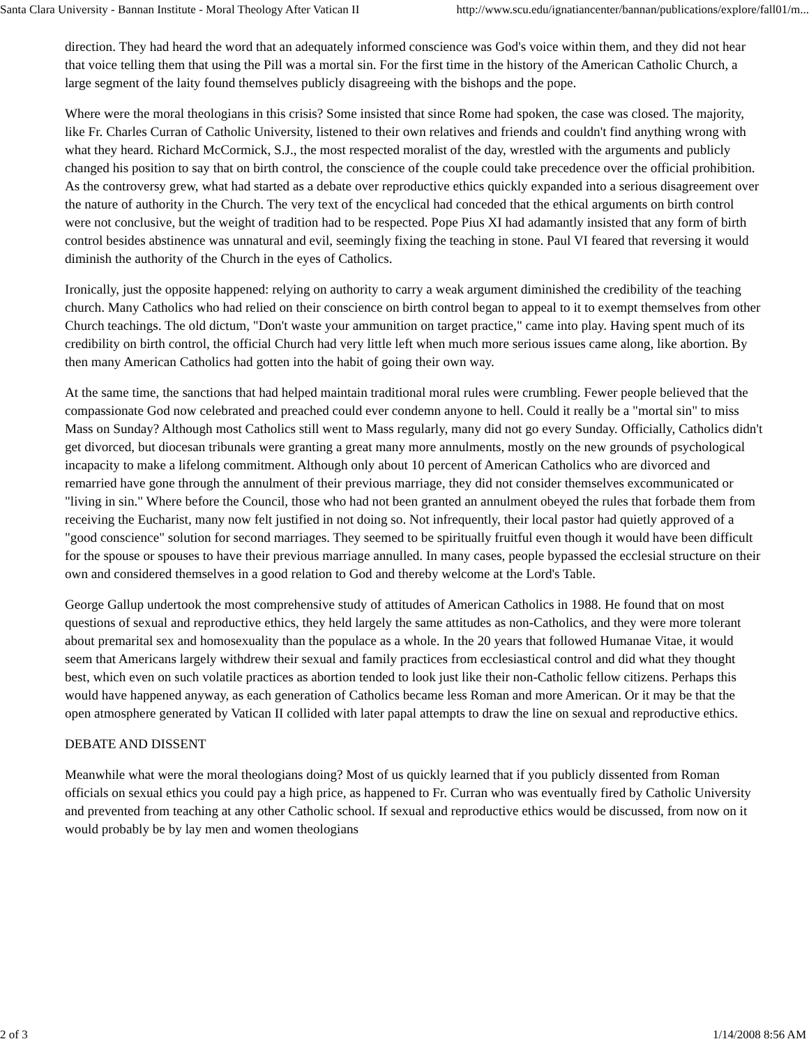Santa Clara University - Bannan Institute - Moral Theology After Vatican II http://www.scu.edu/ignatiancenter/bannan/publications/explore/fall01/m...
direction. They had heard the word that an adequately informed conscience was God's voice within them, and they did not hear that voice telling them that using the Pill was a mortal sin. For the first time in the history of the American Catholic Church, a large segment of the laity found themselves publicly disagreeing with the bishops and the pope.
Where were the moral theologians in this crisis? Some insisted that since Rome had spoken, the case was closed. The majority, like Fr. Charles Curran of Catholic University, listened to their own relatives and friends and couldn't find anything wrong with what they heard. Richard McCormick, S.J., the most respected moralist of the day, wrestled with the arguments and publicly changed his position to say that on birth control, the conscience of the couple could take precedence over the official prohibition. As the controversy grew, what had started as a debate over reproductive ethics quickly expanded into a serious disagreement over the nature of authority in the Church. The very text of the encyclical had conceded that the ethical arguments on birth control were not conclusive, but the weight of tradition had to be respected. Pope Pius XI had adamantly insisted that any form of birth control besides abstinence was unnatural and evil, seemingly fixing the teaching in stone. Paul VI feared that reversing it would diminish the authority of the Church in the eyes of Catholics.
Ironically, just the opposite happened: relying on authority to carry a weak argument diminished the credibility of the teaching church. Many Catholics who had relied on their conscience on birth control began to appeal to it to exempt themselves from other Church teachings. The old dictum, "Don't waste your ammunition on target practice," came into play. Having spent much of its credibility on birth control, the official Church had very little left when much more serious issues came along, like abortion. By then many American Catholics had gotten into the habit of going their own way.
At the same time, the sanctions that had helped maintain traditional moral rules were crumbling. Fewer people believed that the compassionate God now celebrated and preached could ever condemn anyone to hell. Could it really be a "mortal sin" to miss Mass on Sunday? Although most Catholics still went to Mass regularly, many did not go every Sunday. Officially, Catholics didn't get divorced, but diocesan tribunals were granting a great many more annulments, mostly on the new grounds of psychological incapacity to make a lifelong commitment. Although only about 10 percent of American Catholics who are divorced and remarried have gone through the annulment of their previous marriage, they did not consider themselves excommunicated or "living in sin." Where before the Council, those who had not been granted an annulment obeyed the rules that forbade them from receiving the Eucharist, many now felt justified in not doing so. Not infrequently, their local pastor had quietly approved of a "good conscience" solution for second marriages. They seemed to be spiritually fruitful even though it would have been difficult for the spouse or spouses to have their previous marriage annulled. In many cases, people bypassed the ecclesial structure on their own and considered themselves in a good relation to God and thereby welcome at the Lord's Table.
George Gallup undertook the most comprehensive study of attitudes of American Catholics in 1988. He found that on most questions of sexual and reproductive ethics, they held largely the same attitudes as non-Catholics, and they were more tolerant about premarital sex and homosexuality than the populace as a whole. In the 20 years that followed Humanae Vitae, it would seem that Americans largely withdrew their sexual and family practices from ecclesiastical control and did what they thought best, which even on such volatile practices as abortion tended to look just like their non-Catholic fellow citizens. Perhaps this would have happened anyway, as each generation of Catholics became less Roman and more American. Or it may be that the open atmosphere generated by Vatican II collided with later papal attempts to draw the line on sexual and reproductive ethics.
DEBATE AND DISSENT
Meanwhile what were the moral theologians doing? Most of us quickly learned that if you publicly dissented from Roman officials on sexual ethics you could pay a high price, as happened to Fr. Curran who was eventually fired by Catholic University and prevented from teaching at any other Catholic school. If sexual and reproductive ethics would be discussed, from now on it would probably be by lay men and women theologians
2 of 3 1/14/2008 8:56 AM